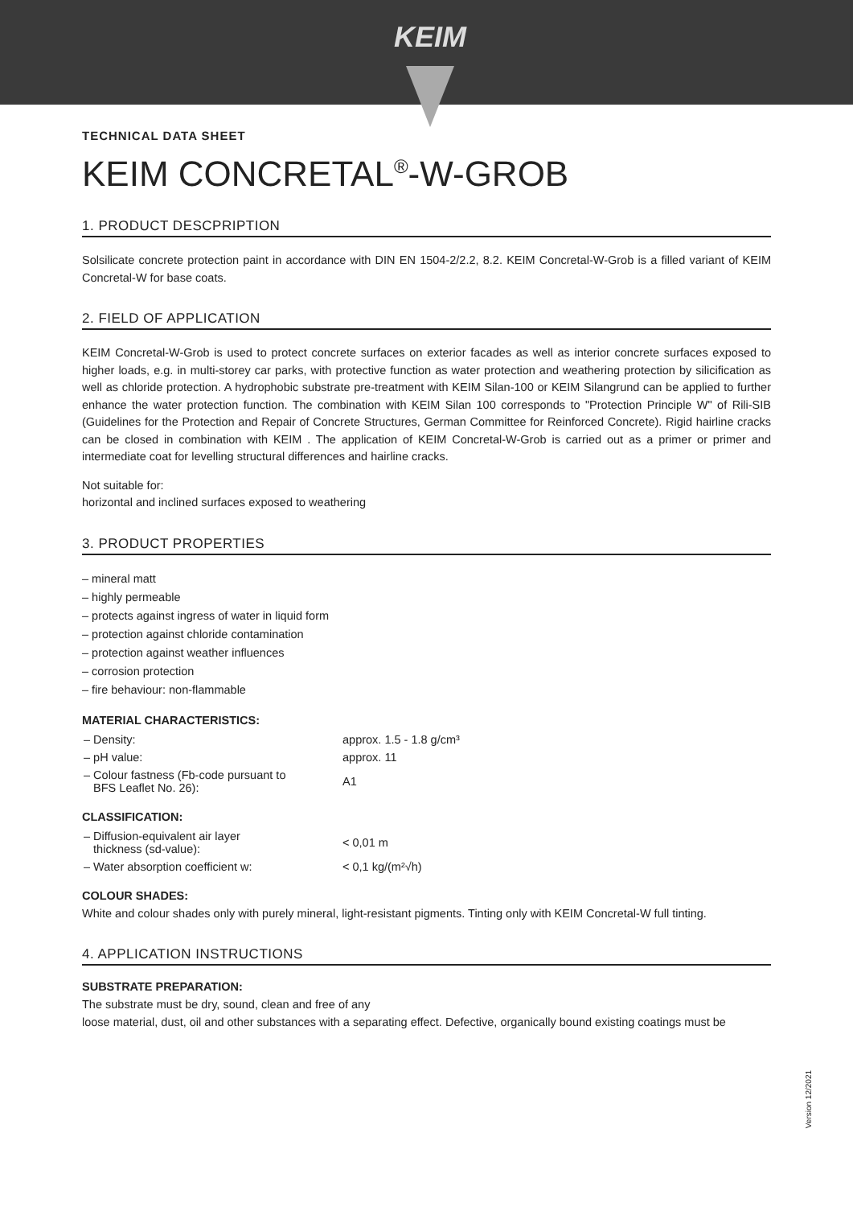KEIM
TECHNICAL DATA SHEET
KEIM CONCRETAL<sup>®</sup>-W-GROB
1. PRODUCT DESCPRIPTION
Solsilicate concrete protection paint in accordance with DIN EN 1504-2/2.2, 8.2. KEIM Concretal-W-Grob is a filled variant of KEIM Concretal-W for base coats.
2. FIELD OF APPLICATION
KEIM Concretal-W-Grob is used to protect concrete surfaces on exterior facades as well as interior concrete surfaces exposed to higher loads, e.g. in multi-storey car parks, with protective function as water protection and weathering protection by silicification as well as chloride protection. A hydrophobic substrate pre-treatment with KEIM Silan-100 or KEIM Silangrund can be applied to further enhance the water protection function. The combination with KEIM Silan 100 corresponds to "Protection Principle W" of Rili-SIB (Guidelines for the Protection and Repair of Concrete Structures, German Committee for Reinforced Concrete). Rigid hairline cracks can be closed in combination with KEIM . The application of KEIM Concretal-W-Grob is carried out as a primer or primer and intermediate coat for levelling structural differences and hairline cracks.
Not suitable for:
horizontal and inclined surfaces exposed to weathering
3. PRODUCT PROPERTIES
– mineral matt
– highly permeable
– protects against ingress of water in liquid form
– protection against chloride contamination
– protection against weather influences
– corrosion protection
– fire behaviour: non-flammable
MATERIAL CHARACTERISTICS:
| – Density: | approx. 1.5 - 1.8 g/cm³ |
| – pH value: | approx. 11 |
| – Colour fastness (Fb-code pursuant to BFS Leaflet No. 26): | A1 |
CLASSIFICATION:
| – Diffusion-equivalent air layer thickness (sd-value): | < 0,01 m |
| – Water absorption coefficient w: | < 0,1 kg/(m²√h) |
COLOUR SHADES:
White and colour shades only with purely mineral, light-resistant pigments. Tinting only with KEIM Concretal-W full tinting.
4. APPLICATION INSTRUCTIONS
SUBSTRATE PREPARATION:
The substrate must be dry, sound, clean and free of any
loose material, dust, oil and other substances with a separating effect. Defective, organically bound existing coatings must be
Version 12/2021